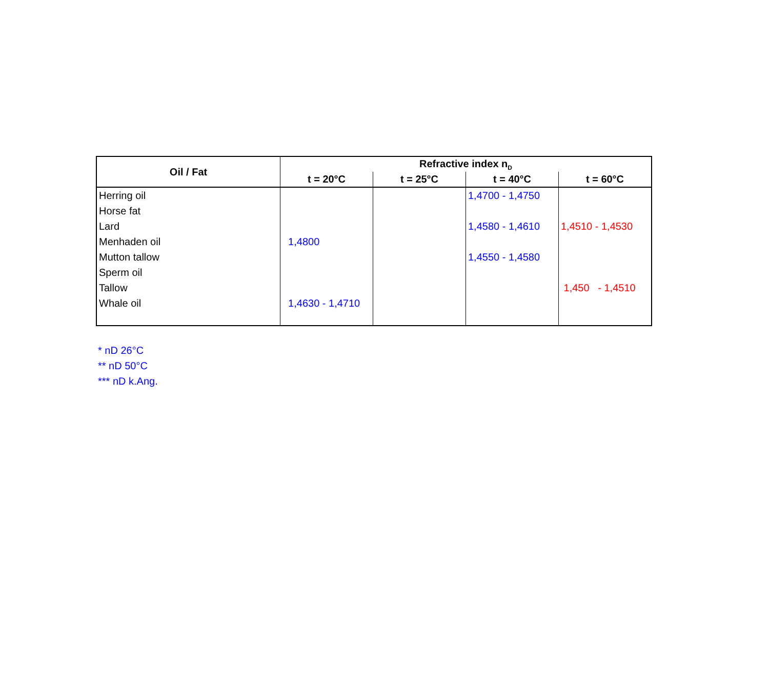| Oil / Fat | Refractive index n<sub>D</sub> | | | |
| --- | --- | --- | --- | --- |
| | t = 20°C | t = 25°C | t = 40°C | t = 60°C |
| Herring oil | | | 1,4700 - 1,4750 | |
| Horse fat | | | | |
| Lard | | | 1,4580 - 1,4610 | 1,4510 - 1,4530 |
| Menhaden oil | 1,4800 | | | |
| Mutton tallow | | | 1,4550 - 1,4580 | |
| Sperm oil | | | | |
| Tallow | | | | 1,450 - 1,4510 |
| Whale oil | 1,4630 - 1,4710 | | | |
* nD 26°C
** nD 50°C
*** nD k.Ang.